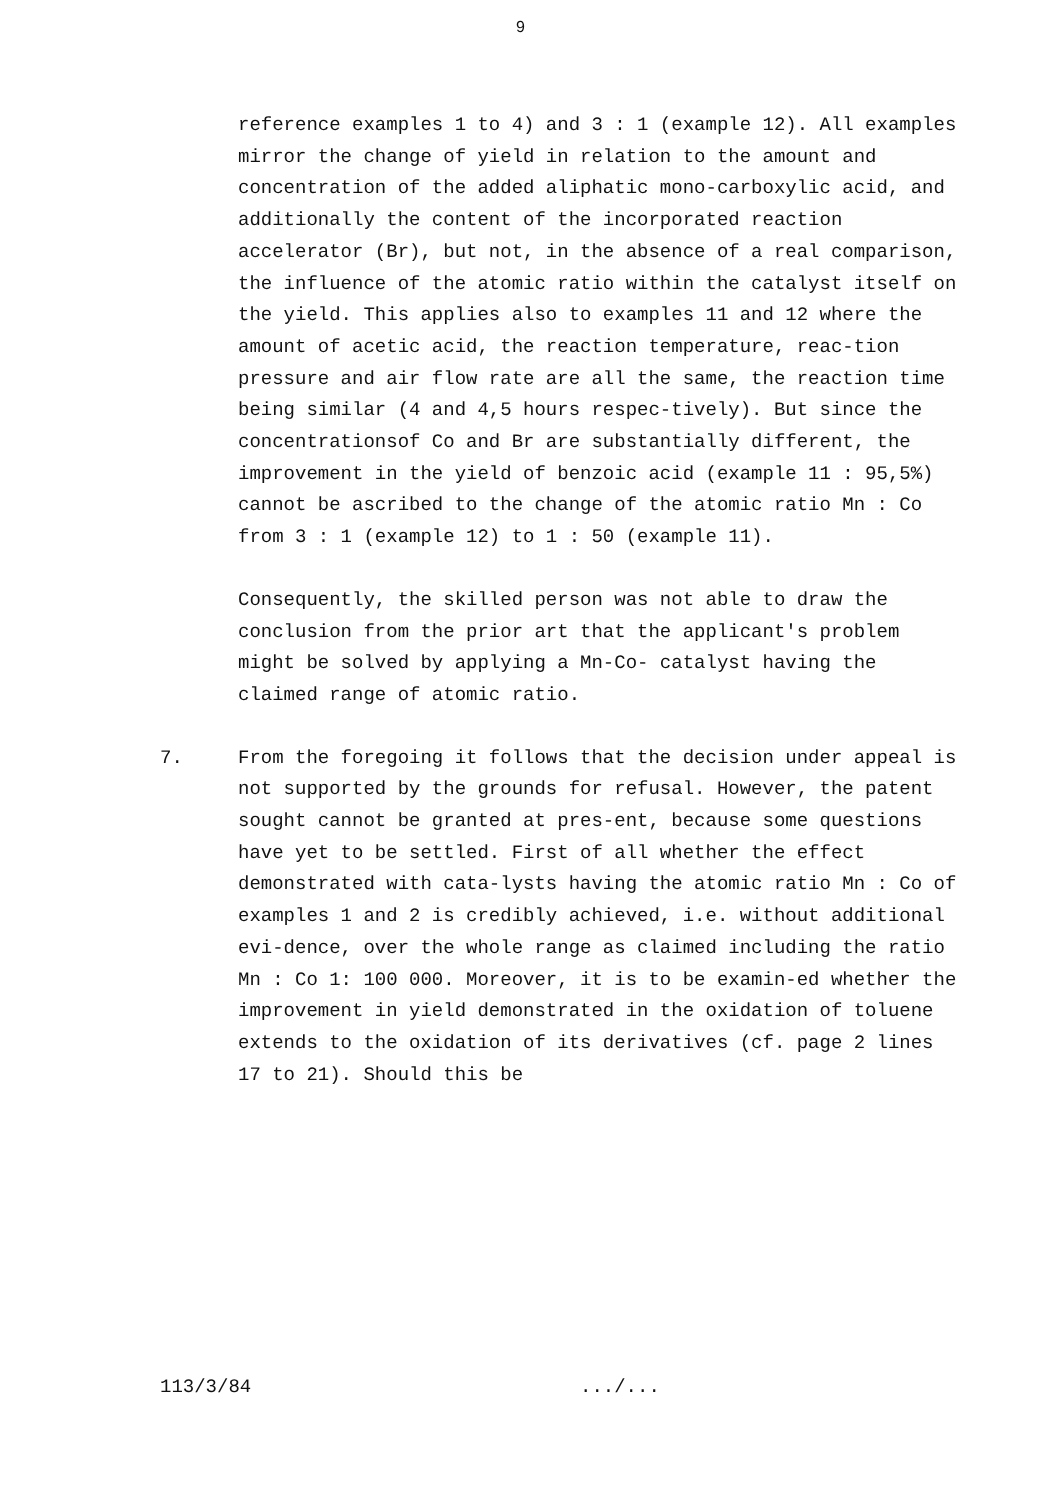9
reference examples 1 to 4) and 3 : 1 (example 12). All examples mirror the change of yield in relation to the amount and concentration of the added aliphatic mono-carboxylic acid, and additionally the content of the incorporated reaction accelerator (Br), but not, in the absence of a real comparison, the influence of the atomic ratio within the catalyst itself on the yield. This applies also to examples 11 and 12 where the amount of acetic acid, the reaction temperature, reac-tion pressure and air flow rate are all the same, the reaction time being similar (4 and 4,5 hours respec-tively). But since the concentrationsof Co and Br are substantially different, the improvement in the yield of benzoic acid (example 11 : 95,5%) cannot be ascribed to the change of the atomic ratio Mn : Co from 3 : 1 (example 12) to 1 : 50 (example 11).
Consequently, the skilled person was not able to draw the conclusion from the prior art that the applicant's problem might be solved by applying a Mn-Co- catalyst having the claimed range of atomic ratio.
7. From the foregoing it follows that the decision under appeal is not supported by the grounds for refusal. However, the patent sought cannot be granted at pres-ent, because some questions have yet to be settled. First of all whether the effect demonstrated with cata-lysts having the atomic ratio Mn : Co of examples 1 and 2 is credibly achieved, i.e. without additional evi-dence, over the whole range as claimed including the ratio Mn : Co 1: 100 000. Moreover, it is to be examin-ed whether the improvement in yield demonstrated in the oxidation of toluene extends to the oxidation of its derivatives (cf. page 2 lines 17 to 21). Should this be
113/3/84 .../...